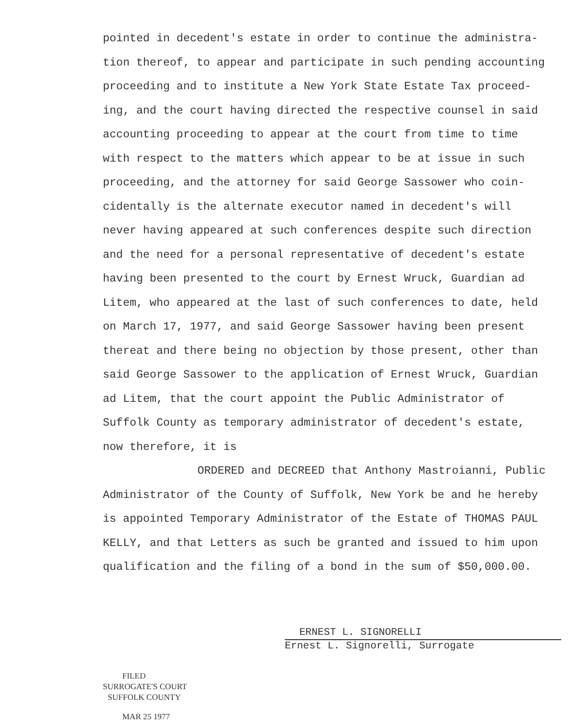pointed in decedent's estate in order to continue the administra-tion thereof, to appear and participate in such pending accounting proceeding and to institute a New York State Estate Tax proceed-ing, and the court having directed the respective counsel in said accounting proceeding to appear at the court from time to time with respect to the matters which appear to be at issue in such proceeding, and the attorney for said George Sassower who coin-cidentally is the alternate executor named in decedent's will never having appeared at such conferences despite such direction and the need for a personal representative of decedent's estate having been presented to the court by Ernest Wruck, Guardian ad Litem, who appeared at the last of such conferences to date, held on March 17, 1977, and said George Sassower having been present thereat and there being no objection by those present, other than said George Sassower to the application of Ernest Wruck, Guardian ad Litem, that the court appoint the Public Administrator of Suffolk County as temporary administrator of decedent's estate, now therefore, it is
ORDERED and DECREED that Anthony Mastroianni, Public Administrator of the County of Suffolk, New York be and he hereby is appointed Temporary Administrator of the Estate of THOMAS PAUL KELLY, and that Letters as such be granted and issued to him upon qualification and the filing of a bond in the sum of $50,000.00.
ERNEST L. SIGNORELLI
Ernest L. Signorelli, Surrogate
FILED
SURROGATE'S COURT
SUFFOLK COUNTY
MAR 25 1977